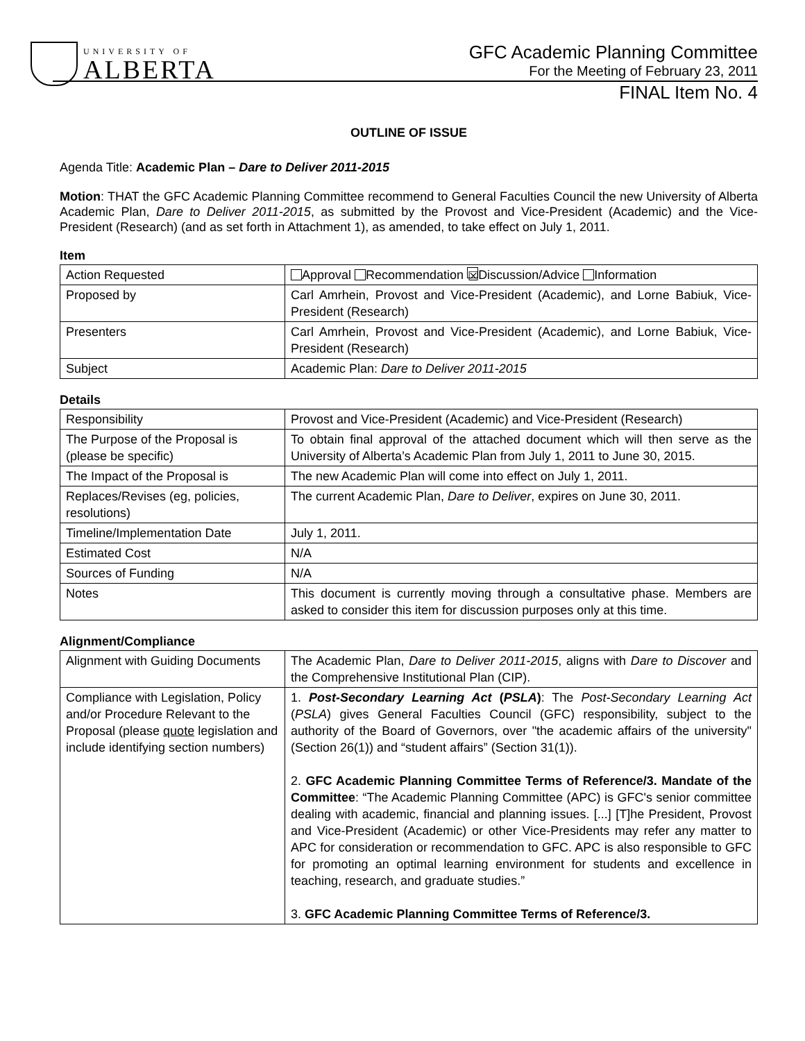UNIVERSITY OF
ALBERTA
GFC Academic Planning Committee
For the Meeting of February 23, 2011
FINAL Item No. 4
OUTLINE OF ISSUE
Agenda Title: Academic Plan – Dare to Deliver 2011-2015
Motion: THAT the GFC Academic Planning Committee recommend to General Faculties Council the new University of Alberta Academic Plan, Dare to Deliver 2011-2015, as submitted by the Provost and Vice-President (Academic) and the Vice-President (Research) (and as set forth in Attachment 1), as amended, to take effect on July 1, 2011.
Item
| Action Requested | Approval Recommendation ☒ Discussion/Advice Information |
| Proposed by | Carl Amrhein, Provost and Vice-President (Academic), and Lorne Babiuk, Vice-President (Research) |
| Presenters | Carl Amrhein, Provost and Vice-President (Academic), and Lorne Babiuk, Vice-President (Research) |
| Subject | Academic Plan: Dare to Deliver 2011-2015 |
Details
| Responsibility | Provost and Vice-President (Academic) and Vice-President (Research) |
| The Purpose of the Proposal is (please be specific) | To obtain final approval of the attached document which will then serve as the University of Alberta’s Academic Plan from July 1, 2011 to June 30, 2015. |
| The Impact of the Proposal is | The new Academic Plan will come into effect on July 1, 2011. |
| Replaces/Revises (eg, policies, resolutions) | The current Academic Plan, Dare to Deliver , expires on June 30, 2011. |
| Timeline/Implementation Date | July 1, 2011. |
| Estimated Cost | N/A |
| Sources of Funding | N/A |
| Notes | This document is currently moving through a consultative phase. Members are asked to consider this item for discussion purposes only at this time. |
Alignment/Compliance
| Alignment with Guiding Documents | The Academic Plan, Dare to Deliver 2011-2015 , aligns with Dare to Discover and the Comprehensive Institutional Plan (CIP). |
| Compliance with Legislation, Policy and/or Procedure Relevant to the Proposal (please quote legislation and include identifying section numbers) | 1. Post-Secondary Learning Act ( PSLA ) : The Post-Secondary Learning Act ( PSLA ) gives General Faculties Council (GFC) responsibility, subject to the authority of the Board of Governors, over "the academic affairs of the university" (Section 26(1)) and “student affairs” (Section 31(1)). 2. GFC Academic Planning Committee Terms of Reference/3. Mandate of the Committee : “The Academic Planning Committee (APC) is GFC's senior committee dealing with academic, financial and planning issues. [...] [T]he President, Provost and Vice-President (Academic) or other Vice-Presidents may refer any matter to APC for consideration or recommendation to GFC. APC is also responsible to GFC for promoting an optimal learning environment for students and excellence in teaching, research, and graduate studies.” 3. GFC Academic Planning Committee Terms of Reference/3. |